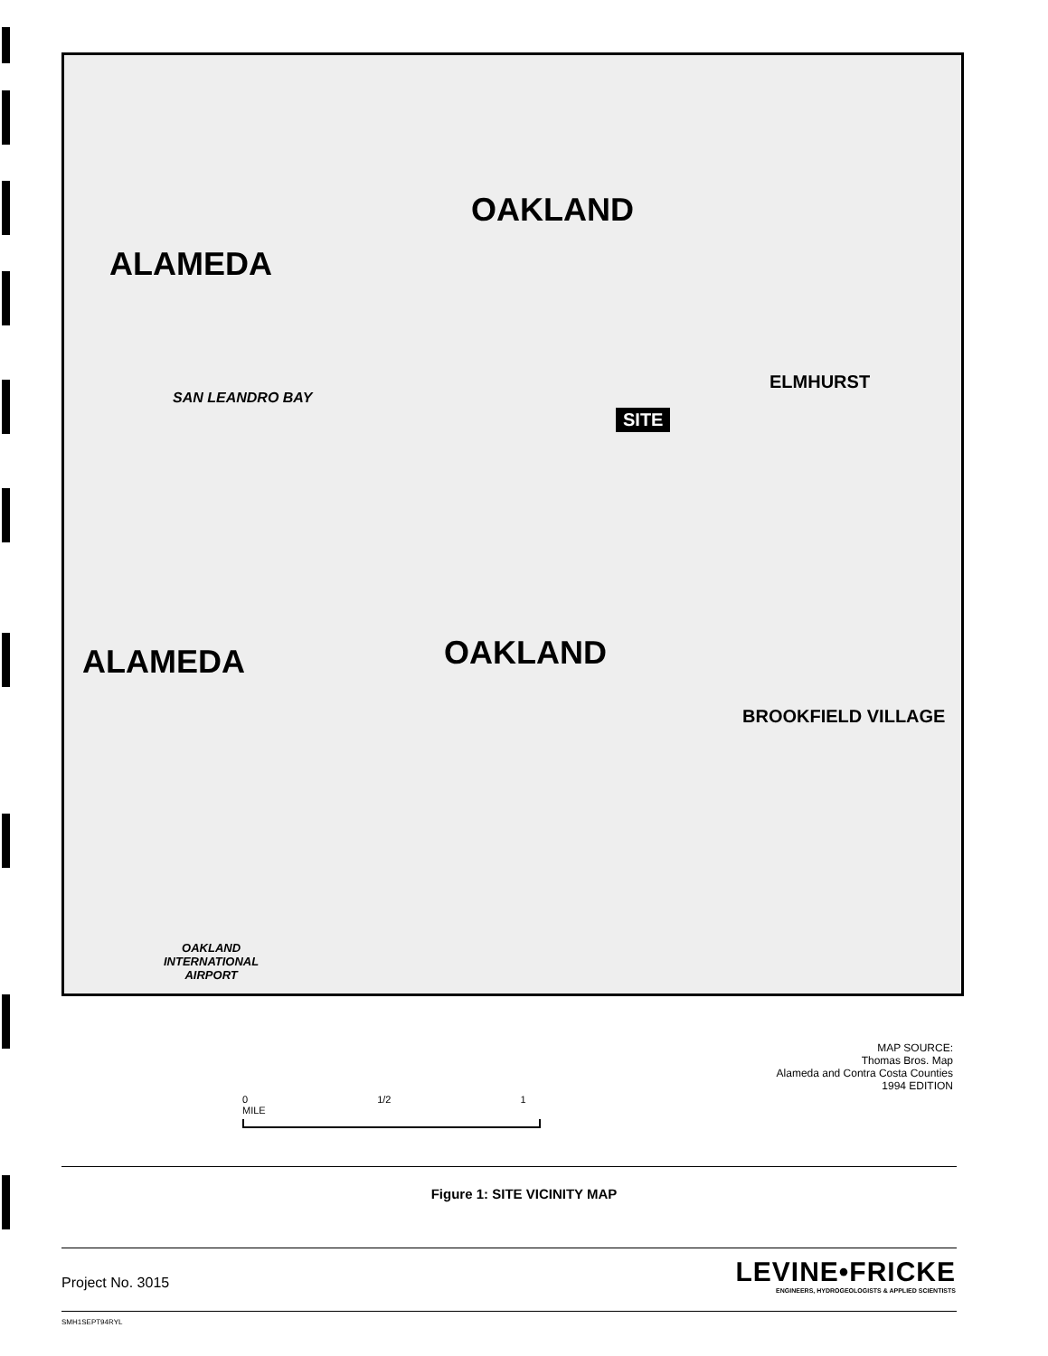OAKLAND
ALAMEDA
SAN LEANDRO BAY
SITE
ELMHURST
ALAMEDA OAKLAND
BROOKFIELD VILLAGE
OAKLAND
INTERNATIONAL
AIRPORT
MAP SOURCE:
Thomas Bros. Map
Alameda and Contra Costa Counties
1994 EDITION
0 1/2 1 MILE
Figure 1: SITE VICINITY MAP
Project No. 3015
LEVINE•FRICKE
ENGINEERS, HYDROGEOLOGISTS & APPLIED SCIENTISTS
SMH1SEPT94RYL